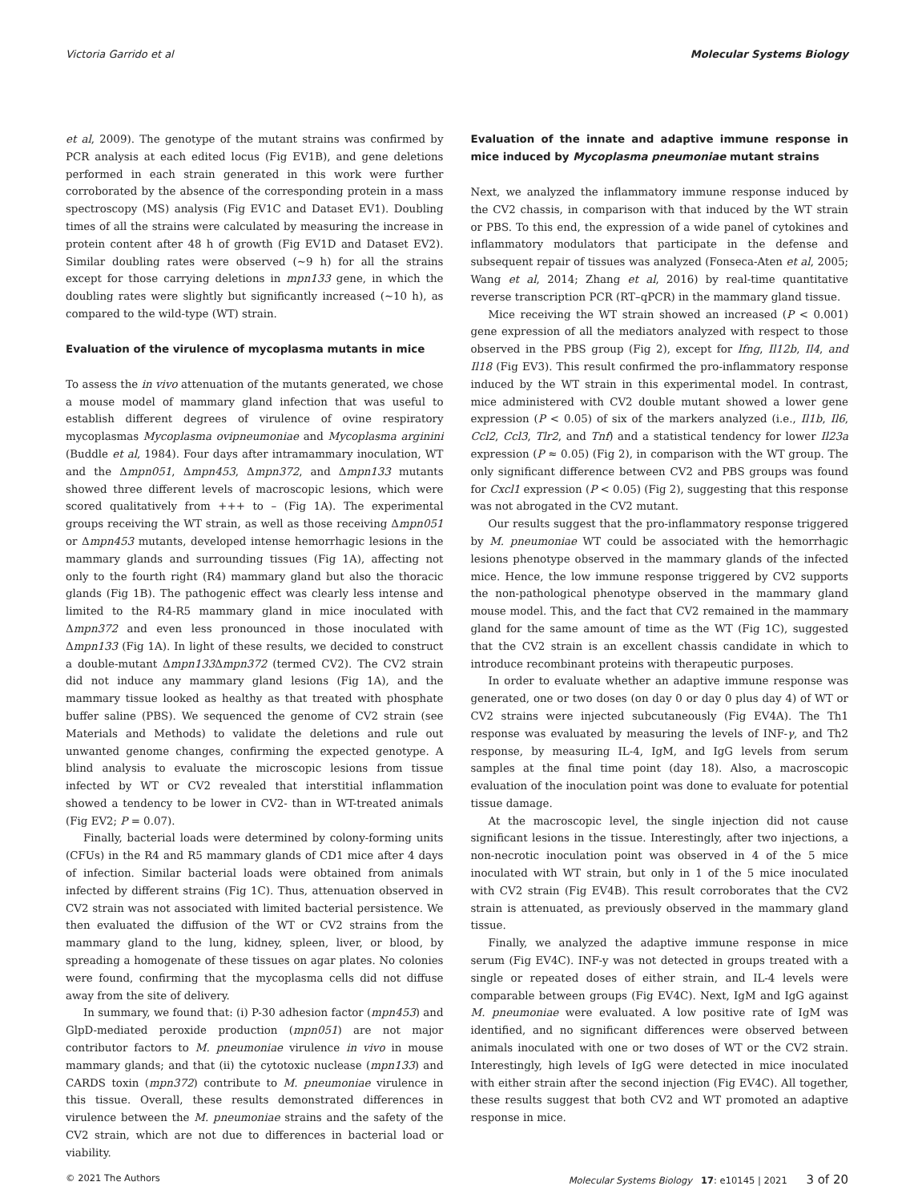Victoria Garrido et al Molecular Systems Biology
et al, 2009). The genotype of the mutant strains was confirmed by PCR analysis at each edited locus (Fig EV1B), and gene deletions performed in each strain generated in this work were further corroborated by the absence of the corresponding protein in a mass spectroscopy (MS) analysis (Fig EV1C and Dataset EV1). Doubling times of all the strains were calculated by measuring the increase in protein content after 48 h of growth (Fig EV1D and Dataset EV2). Similar doubling rates were observed (~9 h) for all the strains except for those carrying deletions in mpn133 gene, in which the doubling rates were slightly but significantly increased (~10 h), as compared to the wild-type (WT) strain.
Evaluation of the virulence of mycoplasma mutants in mice
To assess the in vivo attenuation of the mutants generated, we chose a mouse model of mammary gland infection that was useful to establish different degrees of virulence of ovine respiratory mycoplasmas Mycoplasma ovipneumoniae and Mycoplasma arginini (Buddle et al, 1984). Four days after intramammary inoculation, WT and the Δmpn051, Δmpn453, Δmpn372, and Δmpn133 mutants showed three different levels of macroscopic lesions, which were scored qualitatively from +++ to – (Fig 1A). The experimental groups receiving the WT strain, as well as those receiving Δmpn051 or Δmpn453 mutants, developed intense hemorrhagic lesions in the mammary glands and surrounding tissues (Fig 1A), affecting not only to the fourth right (R4) mammary gland but also the thoracic glands (Fig 1B). The pathogenic effect was clearly less intense and limited to the R4-R5 mammary gland in mice inoculated with Δmpn372 and even less pronounced in those inoculated with Δmpn133 (Fig 1A). In light of these results, we decided to construct a double-mutant Δmpn133 Δmpn372 (termed CV2). The CV2 strain did not induce any mammary gland lesions (Fig 1A), and the mammary tissue looked as healthy as that treated with phosphate buffer saline (PBS). We sequenced the genome of CV2 strain (see Materials and Methods) to validate the deletions and rule out unwanted genome changes, confirming the expected genotype. A blind analysis to evaluate the microscopic lesions from tissue infected by WT or CV2 revealed that interstitial inflammation showed a tendency to be lower in CV2- than in WT-treated animals (Fig EV2; P = 0.07).
Finally, bacterial loads were determined by colony-forming units (CFUs) in the R4 and R5 mammary glands of CD1 mice after 4 days of infection. Similar bacterial loads were obtained from animals infected by different strains (Fig 1C). Thus, attenuation observed in CV2 strain was not associated with limited bacterial persistence. We then evaluated the diffusion of the WT or CV2 strains from the mammary gland to the lung, kidney, spleen, liver, or blood, by spreading a homogenate of these tissues on agar plates. No colonies were found, confirming that the mycoplasma cells did not diffuse away from the site of delivery.
In summary, we found that: (i) P-30 adhesion factor (mpn453) and GlpD-mediated peroxide production (mpn051) are not major contributor factors to M. pneumoniae virulence in vivo in mouse mammary glands; and that (ii) the cytotoxic nuclease (mpn133) and CARDS toxin (mpn372) contribute to M. pneumoniae virulence in this tissue. Overall, these results demonstrated differences in virulence between the M. pneumoniae strains and the safety of the CV2 strain, which are not due to differences in bacterial load or viability.
Evaluation of the innate and adaptive immune response in mice induced by Mycoplasma pneumoniae mutant strains
Next, we analyzed the inflammatory immune response induced by the CV2 chassis, in comparison with that induced by the WT strain or PBS. To this end, the expression of a wide panel of cytokines and inflammatory modulators that participate in the defense and subsequent repair of tissues was analyzed (Fonseca-Aten et al, 2005; Wang et al, 2014; Zhang et al, 2016) by real-time quantitative reverse transcription PCR (RT–qPCR) in the mammary gland tissue.
Mice receiving the WT strain showed an increased (P < 0.001) gene expression of all the mediators analyzed with respect to those observed in the PBS group (Fig 2), except for Ifng, Il12b, Il4, and Il18 (Fig EV3). This result confirmed the pro-inflammatory response induced by the WT strain in this experimental model. In contrast, mice administered with CV2 double mutant showed a lower gene expression (P < 0.05) of six of the markers analyzed (i.e., Il1b, Il6, Ccl2, Ccl3, Tlr2, and Tnf) and a statistical tendency for lower Il23a expression (P ≈ 0.05) (Fig 2), in comparison with the WT group. The only significant difference between CV2 and PBS groups was found for Cxcl1 expression (P < 0.05) (Fig 2), suggesting that this response was not abrogated in the CV2 mutant.
Our results suggest that the pro-inflammatory response triggered by M. pneumoniae WT could be associated with the hemorrhagic lesions phenotype observed in the mammary glands of the infected mice. Hence, the low immune response triggered by CV2 supports the non-pathological phenotype observed in the mammary gland mouse model. This, and the fact that CV2 remained in the mammary gland for the same amount of time as the WT (Fig 1C), suggested that the CV2 strain is an excellent chassis candidate in which to introduce recombinant proteins with therapeutic purposes.
In order to evaluate whether an adaptive immune response was generated, one or two doses (on day 0 or day 0 plus day 4) of WT or CV2 strains were injected subcutaneously (Fig EV4A). The Th1 response was evaluated by measuring the levels of INF-γ, and Th2 response, by measuring IL-4, IgM, and IgG levels from serum samples at the final time point (day 18). Also, a macroscopic evaluation of the inoculation point was done to evaluate for potential tissue damage.
At the macroscopic level, the single injection did not cause significant lesions in the tissue. Interestingly, after two injections, a non-necrotic inoculation point was observed in 4 of the 5 mice inoculated with WT strain, but only in 1 of the 5 mice inoculated with CV2 strain (Fig EV4B). This result corroborates that the CV2 strain is attenuated, as previously observed in the mammary gland tissue.
Finally, we analyzed the adaptive immune response in mice serum (Fig EV4C). INF-y was not detected in groups treated with a single or repeated doses of either strain, and IL-4 levels were comparable between groups (Fig EV4C). Next, IgM and IgG against M. pneumoniae were evaluated. A low positive rate of IgM was identified, and no significant differences were observed between animals inoculated with one or two doses of WT or the CV2 strain. Interestingly, high levels of IgG were detected in mice inoculated with either strain after the second injection (Fig EV4C). All together, these results suggest that both CV2 and WT promoted an adaptive response in mice.
© 2021 The Authors Molecular Systems Biology 17: e10145 | 2021 3 of 20